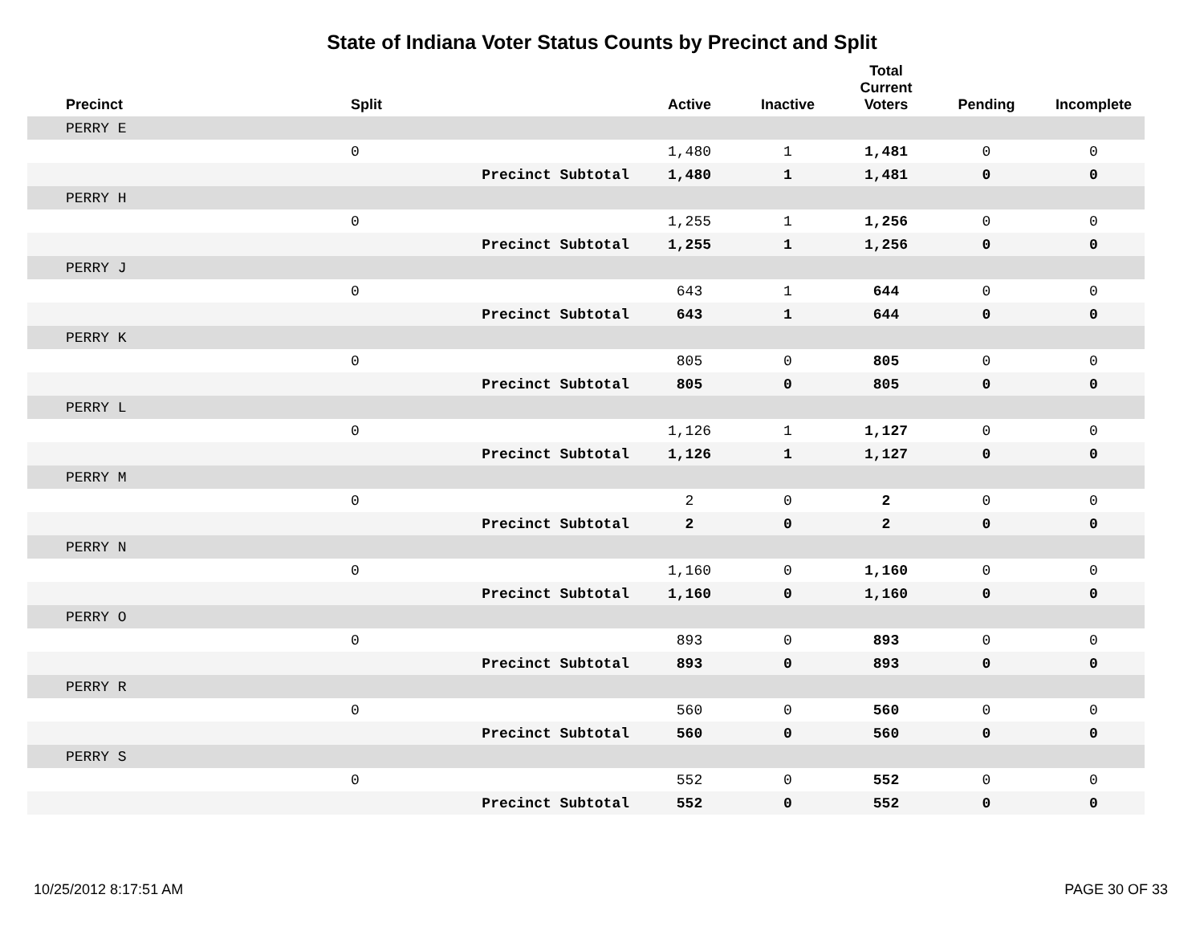State of Indiana Voter Status Counts by Precinct and Split
| Precinct | Split | | Active | Inactive | Total Current Voters | Pending | Incomplete |
| --- | --- | --- | --- | --- | --- | --- | --- |
| PERRY E | | | | | | | |
| | 0 | | 1,480 | 1 | 1,481 | 0 | 0 |
| | | Precinct Subtotal | 1,480 | 1 | 1,481 | 0 | 0 |
| PERRY H | | | | | | | |
| | 0 | | 1,255 | 1 | 1,256 | 0 | 0 |
| | | Precinct Subtotal | 1,255 | 1 | 1,256 | 0 | 0 |
| PERRY J | | | | | | | |
| | 0 | | 643 | 1 | 644 | 0 | 0 |
| | | Precinct Subtotal | 643 | 1 | 644 | 0 | 0 |
| PERRY K | | | | | | | |
| | 0 | | 805 | 0 | 805 | 0 | 0 |
| | | Precinct Subtotal | 805 | 0 | 805 | 0 | 0 |
| PERRY L | | | | | | | |
| | 0 | | 1,126 | 1 | 1,127 | 0 | 0 |
| | | Precinct Subtotal | 1,126 | 1 | 1,127 | 0 | 0 |
| PERRY M | | | | | | | |
| | 0 | | 2 | 0 | 2 | 0 | 0 |
| | | Precinct Subtotal | 2 | 0 | 2 | 0 | 0 |
| PERRY N | | | | | | | |
| | 0 | | 1,160 | 0 | 1,160 | 0 | 0 |
| | | Precinct Subtotal | 1,160 | 0 | 1,160 | 0 | 0 |
| PERRY O | | | | | | | |
| | 0 | | 893 | 0 | 893 | 0 | 0 |
| | | Precinct Subtotal | 893 | 0 | 893 | 0 | 0 |
| PERRY R | | | | | | | |
| | 0 | | 560 | 0 | 560 | 0 | 0 |
| | | Precinct Subtotal | 560 | 0 | 560 | 0 | 0 |
| PERRY S | | | | | | | |
| | 0 | | 552 | 0 | 552 | 0 | 0 |
| | | Precinct Subtotal | 552 | 0 | 552 | 0 | 0 |
10/25/2012 8:17:51 AM PAGE 30 OF 33